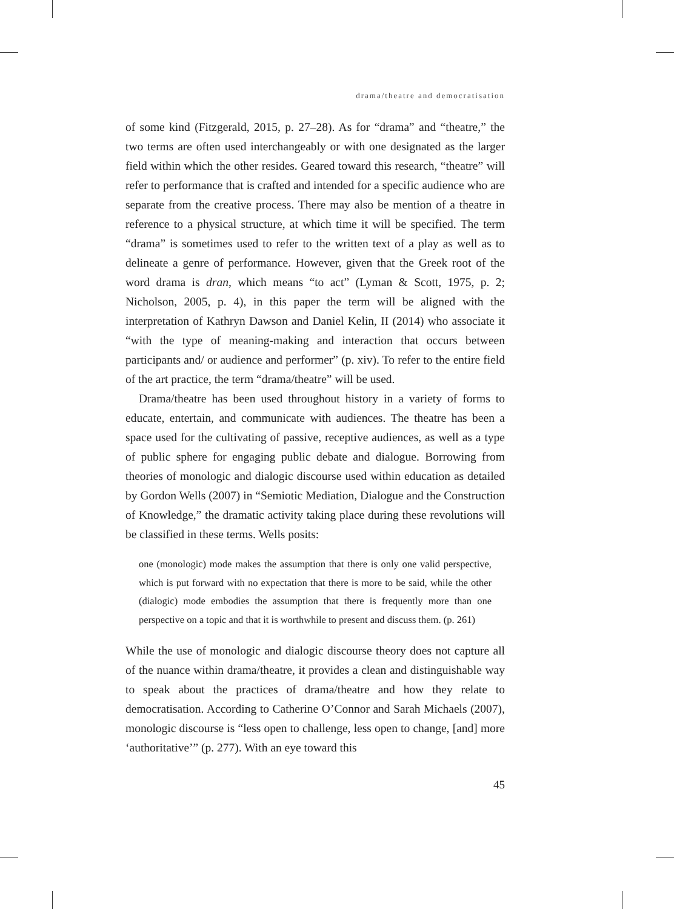drama/theatre and democratisation
of some kind (Fitzgerald, 2015, p. 27–28). As for “drama” and “theatre,” the two terms are often used interchangeably or with one designated as the larger field within which the other resides. Geared toward this research, “theatre” will refer to performance that is crafted and intended for a specific audience who are separate from the creative process. There may also be mention of a theatre in reference to a physical structure, at which time it will be specified. The term “drama” is sometimes used to refer to the written text of a play as well as to delineate a genre of performance. However, given that the Greek root of the word drama is dran, which means “to act” (Lyman & Scott, 1975, p. 2; Nicholson, 2005, p. 4), in this paper the term will be aligned with the interpretation of Kathryn Dawson and Daniel Kelin, II (2014) who associate it “with the type of meaning-making and interaction that occurs between participants and/ or audience and performer” (p. xiv). To refer to the entire field of the art practice, the term “drama/theatre” will be used.
Drama/theatre has been used throughout history in a variety of forms to educate, entertain, and communicate with audiences. The theatre has been a space used for the cultivating of passive, receptive audiences, as well as a type of public sphere for engaging public debate and dialogue. Borrowing from theories of monologic and dialogic discourse used within education as detailed by Gordon Wells (2007) in “Semiotic Mediation, Dialogue and the Construction of Knowledge,” the dramatic activity taking place during these revolutions will be classified in these terms. Wells posits:
one (monologic) mode makes the assumption that there is only one valid perspective, which is put forward with no expectation that there is more to be said, while the other (dialogic) mode embodies the assumption that there is frequently more than one perspective on a topic and that it is worthwhile to present and discuss them. (p. 261)
While the use of monologic and dialogic discourse theory does not capture all of the nuance within drama/theatre, it provides a clean and distinguishable way to speak about the practices of drama/theatre and how they relate to democratisation. According to Catherine O’Connor and Sarah Michaels (2007), monologic discourse is “less open to challenge, less open to change, [and] more ‘authoritative’” (p. 277). With an eye toward this
45